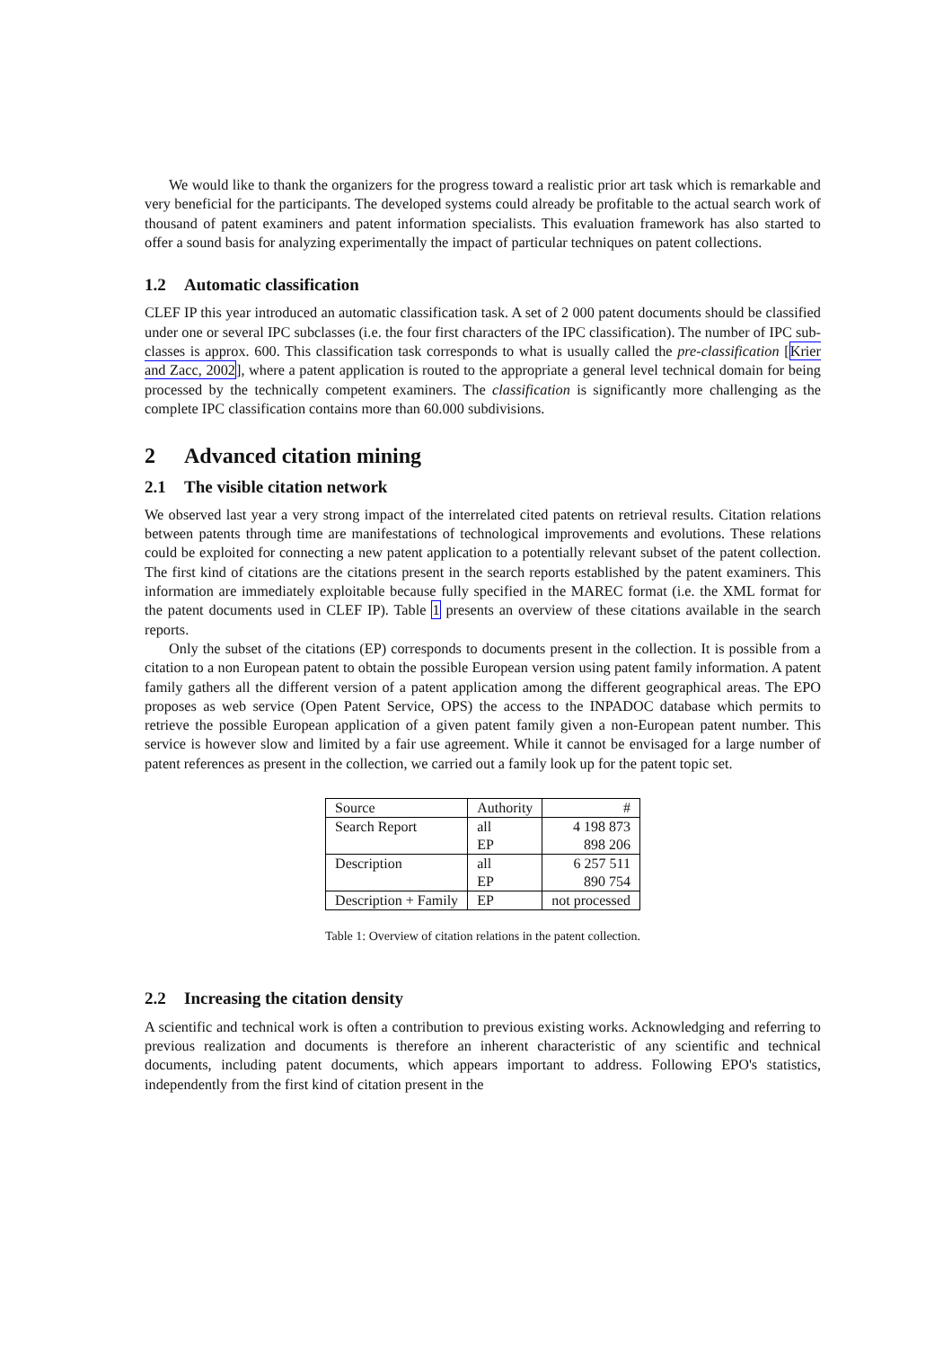We would like to thank the organizers for the progress toward a realistic prior art task which is remarkable and very beneficial for the participants. The developed systems could already be profitable to the actual search work of thousand of patent examiners and patent information specialists. This evaluation framework has also started to offer a sound basis for analyzing experimentally the impact of particular techniques on patent collections.
1.2 Automatic classification
CLEF IP this year introduced an automatic classification task. A set of 2 000 patent documents should be classified under one or several IPC subclasses (i.e. the four first characters of the IPC classification). The number of IPC sub-classes is approx. 600. This classification task corresponds to what is usually called the pre-classification [Krier and Zacc, 2002], where a patent application is routed to the appropriate a general level technical domain for being processed by the technically competent examiners. The classification is significantly more challenging as the complete IPC classification contains more than 60.000 subdivisions.
2 Advanced citation mining
2.1 The visible citation network
We observed last year a very strong impact of the interrelated cited patents on retrieval results. Citation relations between patents through time are manifestations of technological improvements and evolutions. These relations could be exploited for connecting a new patent application to a potentially relevant subset of the patent collection. The first kind of citations are the citations present in the search reports established by the patent examiners. This information are immediately exploitable because fully specified in the MAREC format (i.e. the XML format for the patent documents used in CLEF IP). Table 1 presents an overview of these citations available in the search reports.
Only the subset of the citations (EP) corresponds to documents present in the collection. It is possible from a citation to a non European patent to obtain the possible European version using patent family information. A patent family gathers all the different version of a patent application among the different geographical areas. The EPO proposes as web service (Open Patent Service, OPS) the access to the INPADOC database which permits to retrieve the possible European application of a given patent family given a non-European patent number. This service is however slow and limited by a fair use agreement. While it cannot be envisaged for a large number of patent references as present in the collection, we carried out a family look up for the patent topic set.
| Source | Authority | # |
| Search Report | all | 4 198 873 |
| | EP | 898 206 |
| Description | all | 6 257 511 |
| | EP | 890 754 |
| Description + Family | EP | not processed |
Table 1: Overview of citation relations in the patent collection.
2.2 Increasing the citation density
A scientific and technical work is often a contribution to previous existing works. Acknowledging and referring to previous realization and documents is therefore an inherent characteristic of any scientific and technical documents, including patent documents, which appears important to address. Following EPO's statistics, independently from the first kind of citation present in the